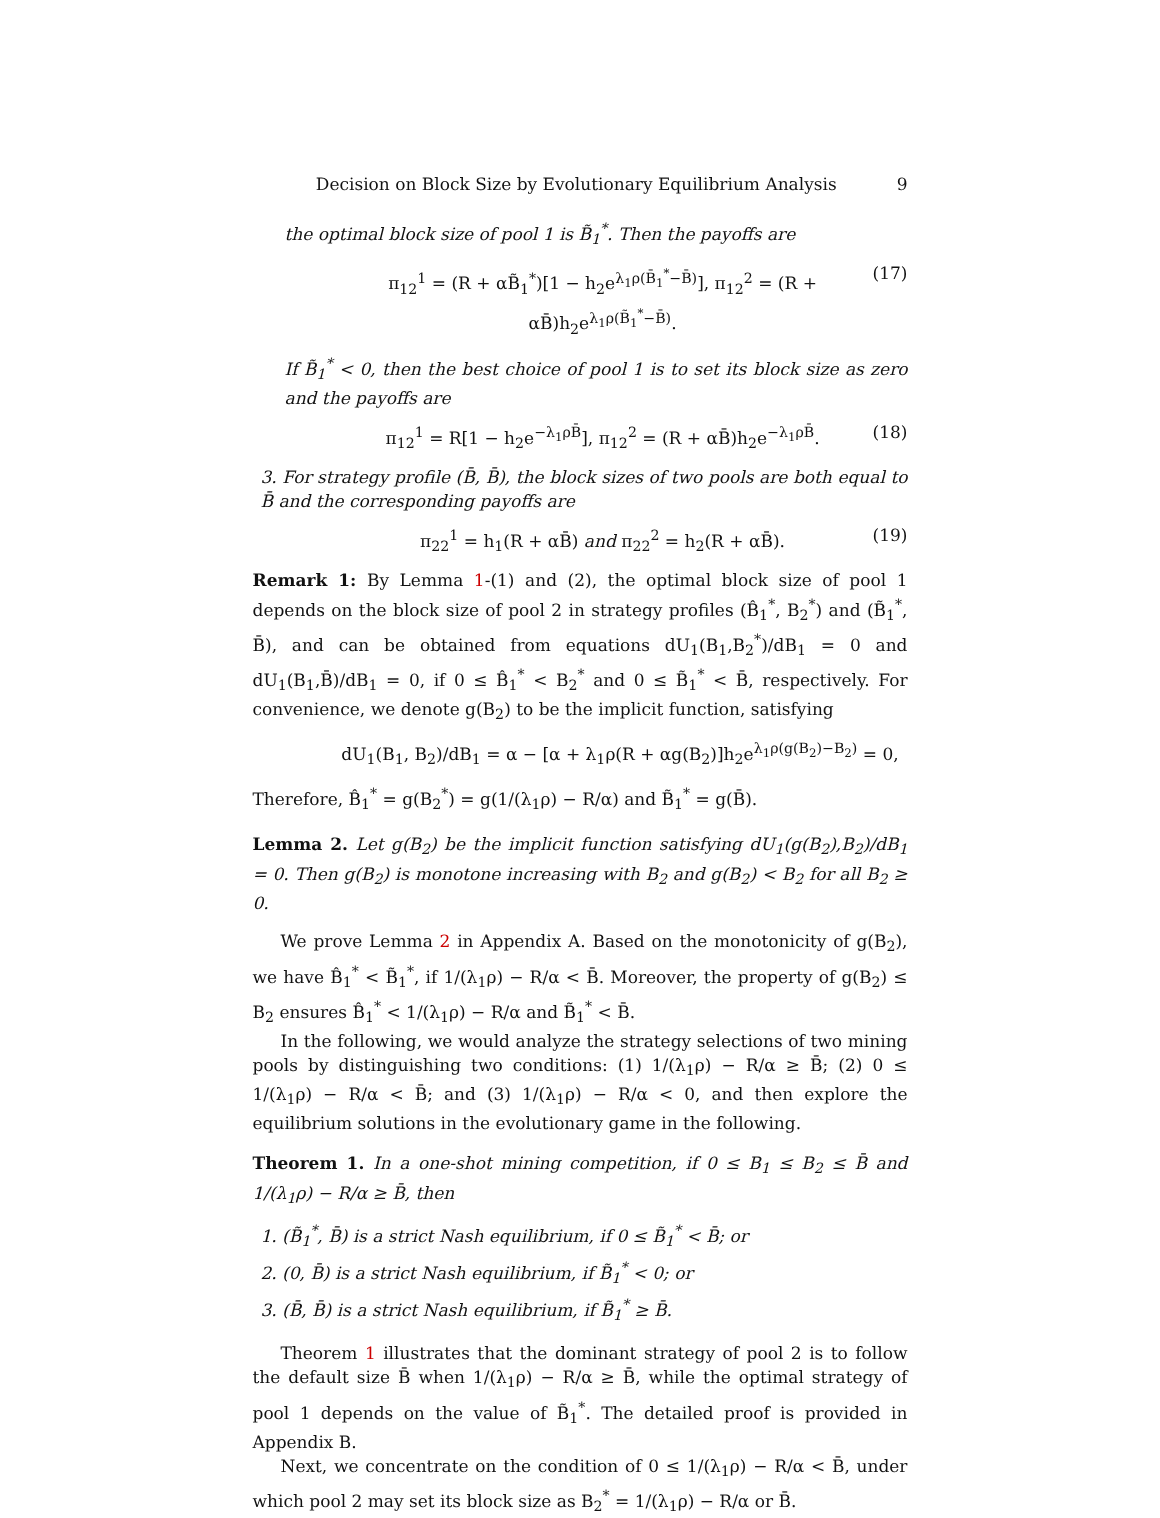Decision on Block Size by Evolutionary Equilibrium Analysis 9
the optimal block size of pool 1 is B̃<sub>1</sub><sup>*</sup>. Then the payoffs are
π<sub>12</sub><sup>1</sup> = (R + αB̃<sub>1</sub><sup>*</sup>)[1 − h<sub>2</sub>e<sup>λ<sub>1</sub>ρ(B̄<sub>1</sub><sup>*</sup>−B̄)</sup>], π<sub>12</sub><sup>2</sup> = (R + αB̄)h<sub>2</sub>e<sup>λ<sub>1</sub>ρ(B̃<sub>1</sub><sup>*</sup>−B̄)</sup>. (17)
If B̃<sub>1</sub><sup>*</sup> < 0, then the best choice of pool 1 is to set its block size as zero and the payoffs are
π<sub>12</sub><sup>1</sup> = R[1 − h<sub>2</sub>e<sup>−λ<sub>1</sub>ρB̄</sup>], π<sub>12</sub><sup>2</sup> = (R + αB̄)h<sub>2</sub>e<sup>−λ<sub>1</sub>ρB̄</sup>. (18)
3. For strategy profile (B̄, B̄), the block sizes of two pools are both equal to B̄ and the corresponding payoffs are
π<sub>22</sub><sup>1</sup> = h<sub>1</sub>(R + αB̄) and π<sub>22</sub><sup>2</sup> = h<sub>2</sub>(R + αB̄). (19)
Remark 1: By Lemma 1-(1) and (2), the optimal block size of pool 1 depends on the block size of pool 2 in strategy profiles (B̂<sub>1</sub><sup>*</sup>, B<sub>2</sub><sup>*</sup>) and (B̃<sub>1</sub><sup>*</sup>, B̄), and can be obtained from equations dU<sub>1</sub>(B<sub>1</sub>,B<sub>2</sub><sup>*</sup>)/dB<sub>1</sub> = 0 and dU<sub>1</sub>(B<sub>1</sub>,B̄)/dB<sub>1</sub> = 0, if 0 ≤ B̂<sub>1</sub><sup>*</sup> < B<sub>2</sub><sup>*</sup> and 0 ≤ B̃<sub>1</sub><sup>*</sup> < B̄, respectively. For convenience, we denote g(B<sub>2</sub>) to be the implicit function, satisfying
dU<sub>1</sub>(B<sub>1</sub>, B<sub>2</sub>)/dB<sub>1</sub> = α − [α + λ<sub>1</sub>ρ(R + αg(B<sub>2</sub>)]h<sub>2</sub>e<sup>λ<sub>1</sub>ρ(g(B<sub>2</sub>)−B<sub>2</sub>)</sup> = 0,
Therefore, B̂<sub>1</sub><sup>*</sup> = g(B<sub>2</sub><sup>*</sup>) = g(1/(λ<sub>1</sub>ρ) − R/α) and B̃<sub>1</sub><sup>*</sup> = g(B̄).
Lemma 2. Let g(B<sub>2</sub>) be the implicit function satisfying dU<sub>1</sub>(g(B<sub>2</sub>),B<sub>2</sub>)/dB<sub>1</sub> = 0. Then g(B<sub>2</sub>) is monotone increasing with B<sub>2</sub> and g(B<sub>2</sub>) < B<sub>2</sub> for all B<sub>2</sub> ≥ 0.
We prove Lemma 2 in Appendix A. Based on the monotonicity of g(B<sub>2</sub>), we have B̂<sub>1</sub><sup>*</sup> < B̃<sub>1</sub><sup>*</sup>, if 1/(λ<sub>1</sub>ρ) − R/α < B̄. Moreover, the property of g(B<sub>2</sub>) ≤ B<sub>2</sub> ensures B̂<sub>1</sub><sup>*</sup> < 1/(λ<sub>1</sub>ρ) − R/α and B̃<sub>1</sub><sup>*</sup> < B̄.
In the following, we would analyze the strategy selections of two mining pools by distinguishing two conditions: (1) 1/(λ<sub>1</sub>ρ) − R/α ≥ B̄; (2) 0 ≤ 1/(λ<sub>1</sub>ρ) − R/α < B̄; and (3) 1/(λ<sub>1</sub>ρ) − R/α < 0, and then explore the equilibrium solutions in the evolutionary game in the following.
Theorem 1. In a one-shot mining competition, if 0 ≤ B<sub>1</sub> ≤ B<sub>2</sub> ≤ B̄ and 1/(λ<sub>1</sub>ρ) − R/α ≥ B̄, then
1. (B̃<sub>1</sub><sup>*</sup>, B̄) is a strict Nash equilibrium, if 0 ≤ B̃<sub>1</sub><sup>*</sup> < B̄; or
2. (0, B̄) is a strict Nash equilibrium, if B̃<sub>1</sub><sup>*</sup> < 0; or
3. (B̄, B̄) is a strict Nash equilibrium, if B̃<sub>1</sub><sup>*</sup> ≥ B̄.
Theorem 1 illustrates that the dominant strategy of pool 2 is to follow the default size B̄ when 1/(λ<sub>1</sub>ρ) − R/α ≥ B̄, while the optimal strategy of pool 1 depends on the value of B̃<sub>1</sub><sup>*</sup>. The detailed proof is provided in Appendix B.
Next, we concentrate on the condition of 0 ≤ 1/(λ<sub>1</sub>ρ) − R/α < B̄, under which pool 2 may set its block size as B<sub>2</sub><sup>*</sup> = 1/(λ<sub>1</sub>ρ) − R/α or B̄.